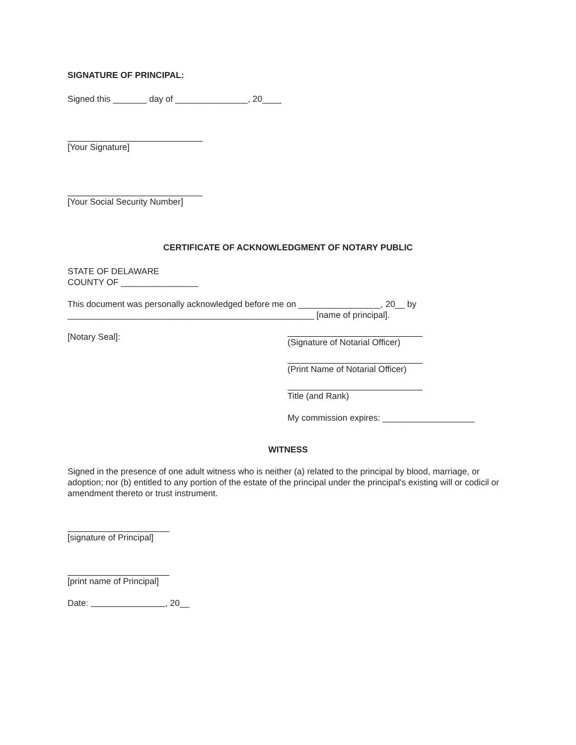SIGNATURE OF PRINCIPAL:
Signed this _______ day of _______________, 20____
[Your Signature]
[Your Social Security Number]
CERTIFICATE OF ACKNOWLEDGMENT OF NOTARY PUBLIC
STATE OF DELAWARE
COUNTY OF ________________
This document was personally acknowledged before me on _________________, 20__ by
___________________________________________________ [name of principal].
[Notary Seal]:
(Signature of Notarial Officer)
(Print Name of Notarial Officer)
Title (and Rank)
My commission expires: ___________________
WITNESS
Signed in the presence of one adult witness who is neither (a) related to the principal by blood, marriage, or adoption; nor (b) entitled to any portion of the estate of the principal under the principal's existing will or codicil or amendment thereto or trust instrument.
[signature of Principal]
[print name of Principal]
Date: , 20__